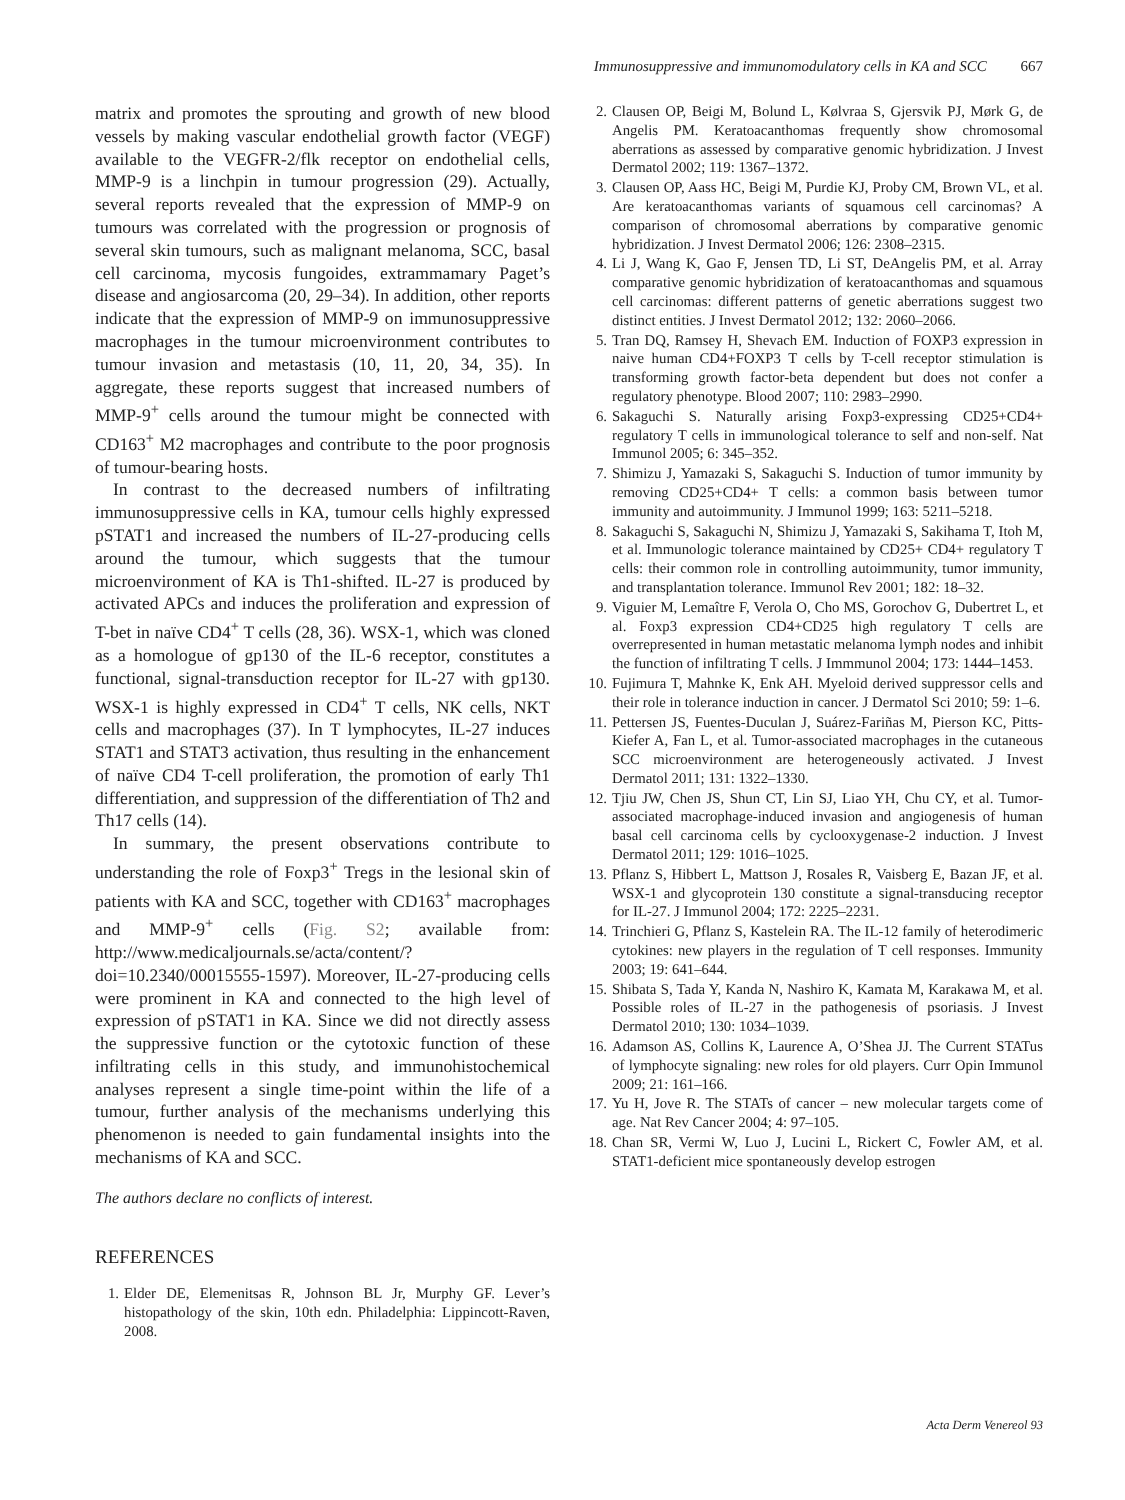Immunosuppressive and immunomodulatory cells in KA and SCC 667
matrix and promotes the sprouting and growth of new blood vessels by making vascular endothelial growth factor (VEGF) available to the VEGFR-2/flk receptor on endothelial cells, MMP-9 is a linchpin in tumour progression (29). Actually, several reports revealed that the expression of MMP-9 on tumours was correlated with the progression or prognosis of several skin tumours, such as malignant melanoma, SCC, basal cell carcinoma, mycosis fungoides, extrammamary Paget’s disease and angiosarcoma (20, 29–34). In addition, other reports indicate that the expression of MMP-9 on immunosuppressive macrophages in the tumour microenvironment contributes to tumour invasion and metastasis (10, 11, 20, 34, 35). In aggregate, these reports suggest that increased numbers of MMP-9<sup>+</sup> cells around the tumour might be connected with CD163<sup>+</sup> M2 macrophages and contribute to the poor prognosis of tumour-bearing hosts.
In contrast to the decreased numbers of infiltrating immunosuppressive cells in KA, tumour cells highly expressed pSTAT1 and increased the numbers of IL-27-producing cells around the tumour, which suggests that the tumour microenvironment of KA is Th1-shifted. IL-27 is produced by activated APCs and induces the proliferation and expression of T-bet in naïve CD4<sup>+</sup> T cells (28, 36). WSX-1, which was cloned as a homologue of gp130 of the IL-6 receptor, constitutes a functional, signal-transduction receptor for IL-27 with gp130. WSX-1 is highly expressed in CD4<sup>+</sup> T cells, NK cells, NKT cells and macrophages (37). In T lymphocytes, IL-27 induces STAT1 and STAT3 activation, thus resulting in the enhancement of naïve CD4 T-cell proliferation, the promotion of early Th1 differentiation, and suppression of the differentiation of Th2 and Th17 cells (14).
In summary, the present observations contribute to understanding the role of Foxp3<sup>+</sup> Tregs in the lesional skin of patients with KA and SCC, together with CD163<sup>+</sup> macrophages and MMP-9<sup>+</sup> cells (Fig. S2; available from: http://www.medicaljournals.se/acta/content/?doi=10.2340/00015555-1597). Moreover, IL-27-producing cells were prominent in KA and connected to the high level of expression of pSTAT1 in KA. Since we did not directly assess the suppressive function or the cytotoxic function of these infiltrating cells in this study, and immunohistochemical analyses represent a single time-point within the life of a tumour, further analysis of the mechanisms underlying this phenomenon is needed to gain fundamental insights into the mechanisms of KA and SCC.
The authors declare no conflicts of interest.
REFERENCES
1. Elder DE, Elemenitsas R, Johnson BL Jr, Murphy GF. Lever’s histopathology of the skin, 10th edn. Philadelphia: Lippincott-Raven, 2008.
2. Clausen OP, Beigi M, Bolund L, Kølvraa S, Gjersvik PJ, Mørk G, de Angelis PM. Keratoacanthomas frequently show chromosomal aberrations as assessed by comparative genomic hybridization. J Invest Dermatol 2002; 119: 1367–1372.
3. Clausen OP, Aass HC, Beigi M, Purdie KJ, Proby CM, Brown VL, et al. Are keratoacanthomas variants of squamous cell carcinomas? A comparison of chromosomal aberrations by comparative genomic hybridization. J Invest Dermatol 2006; 126: 2308–2315.
4. Li J, Wang K, Gao F, Jensen TD, Li ST, DeAngelis PM, et al. Array comparative genomic hybridization of keratoacanthomas and squamous cell carcinomas: different patterns of genetic aberrations suggest two distinct entities. J Invest Dermatol 2012; 132: 2060–2066.
5. Tran DQ, Ramsey H, Shevach EM. Induction of FOXP3 expression in naive human CD4+FOXP3 T cells by T-cell receptor stimulation is transforming growth factor-beta dependent but does not confer a regulatory phenotype. Blood 2007; 110: 2983–2990.
6. Sakaguchi S. Naturally arising Foxp3-expressing CD25+CD4+ regulatory T cells in immunological tolerance to self and non-self. Nat Immunol 2005; 6: 345–352.
7. Shimizu J, Yamazaki S, Sakaguchi S. Induction of tumor immunity by removing CD25+CD4+ T cells: a common basis between tumor immunity and autoimmunity. J Immunol 1999; 163: 5211–5218.
8. Sakaguchi S, Sakaguchi N, Shimizu J, Yamazaki S, Sakihama T, Itoh M, et al. Immunologic tolerance maintained by CD25+ CD4+ regulatory T cells: their common role in controlling autoimmunity, tumor immunity, and transplantation tolerance. Immunol Rev 2001; 182: 18–32.
9. Viguier M, Lemaître F, Verola O, Cho MS, Gorochov G, Dubertret L, et al. Foxp3 expression CD4+CD25 high regulatory T cells are overrepresented in human metastatic melanoma lymph nodes and inhibit the function of infiltrating T cells. J Immmunol 2004; 173: 1444–1453.
10. Fujimura T, Mahnke K, Enk AH. Myeloid derived suppressor cells and their role in tolerance induction in cancer. J Dermatol Sci 2010; 59: 1–6.
11. Pettersen JS, Fuentes-Duculan J, Suárez-Fariñas M, Pierson KC, Pitts-Kiefer A, Fan L, et al. Tumor-associated macrophages in the cutaneous SCC microenvironment are heterogeneously activated. J Invest Dermatol 2011; 131: 1322–1330.
12. Tjiu JW, Chen JS, Shun CT, Lin SJ, Liao YH, Chu CY, et al. Tumor-associated macrophage-induced invasion and angiogenesis of human basal cell carcinoma cells by cyclooxygenase-2 induction. J Invest Dermatol 2011; 129: 1016–1025.
13. Pflanz S, Hibbert L, Mattson J, Rosales R, Vaisberg E, Bazan JF, et al. WSX-1 and glycoprotein 130 constitute a signal-transducing receptor for IL-27. J Immunol 2004; 172: 2225–2231.
14. Trinchieri G, Pflanz S, Kastelein RA. The IL-12 family of heterodimeric cytokines: new players in the regulation of T cell responses. Immunity 2003; 19: 641–644.
15. Shibata S, Tada Y, Kanda N, Nashiro K, Kamata M, Karakawa M, et al. Possible roles of IL-27 in the pathogenesis of psoriasis. J Invest Dermatol 2010; 130: 1034–1039.
16. Adamson AS, Collins K, Laurence A, O’Shea JJ. The Current STATus of lymphocyte signaling: new roles for old players. Curr Opin Immunol 2009; 21: 161–166.
17. Yu H, Jove R. The STATs of cancer – new molecular targets come of age. Nat Rev Cancer 2004; 4: 97–105.
18. Chan SR, Vermi W, Luo J, Lucini L, Rickert C, Fowler AM, et al. STAT1-deficient mice spontaneously develop estrogen
Acta Derm Venereol 93